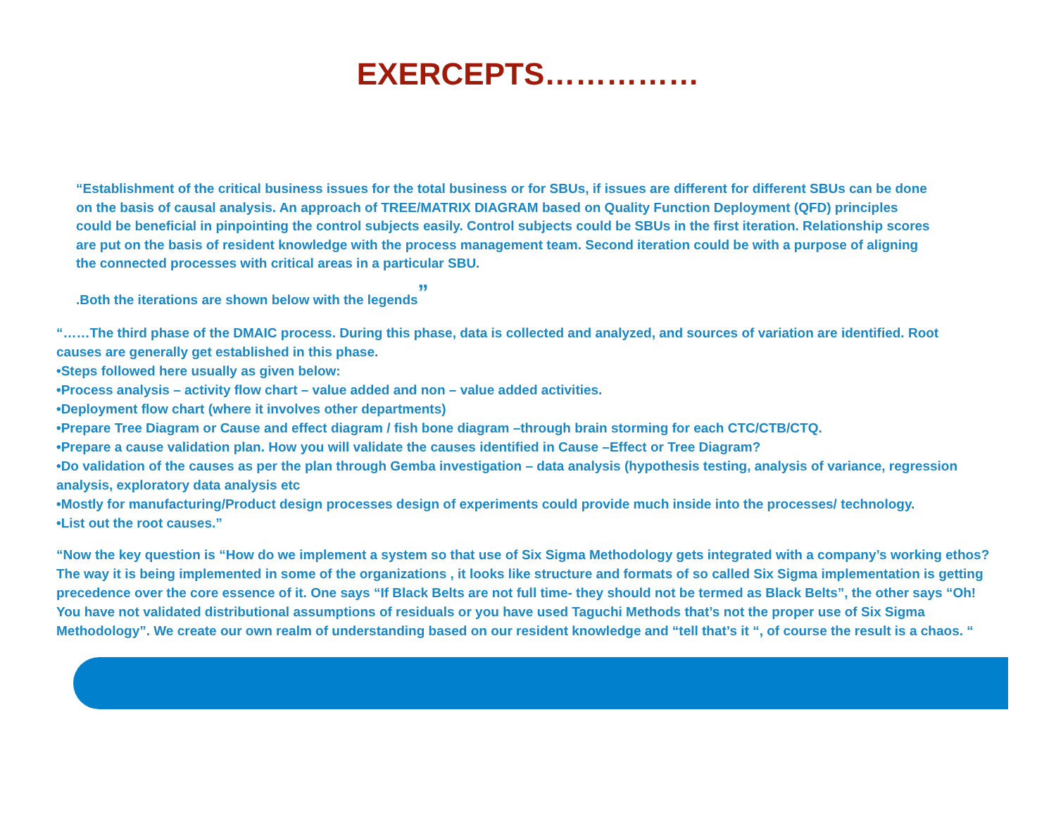EXERCEPTS……………
“Establishment of the critical business issues for the total business or for SBUs, if issues are different for different SBUs can be done on the basis of causal analysis. An approach of TREE/MATRIX DIAGRAM based on Quality Function Deployment (QFD) principles could be beneficial in pinpointing the control subjects easily. Control subjects could be SBUs in the first iteration. Relationship scores are put on the basis of resident knowledge with the process management team. Second iteration could be with a purpose of aligning the connected processes with critical areas in a particular SBU.
.Both the iterations are shown below with the legends<sup>”</sup>
“……The third phase of the DMAIC process. During this phase, data is collected and analyzed, and sources of variation are identified. Root causes are generally get established in this phase.
•Steps followed here usually as given below:
•Process analysis – activity flow chart – value added and non – value added activities.
•Deployment flow chart (where it involves other departments)
•Prepare Tree Diagram or Cause and effect diagram / fish bone diagram –through brain storming for each CTC/CTB/CTQ.
•Prepare a cause validation plan. How you will validate the causes identified in Cause –Effect or Tree Diagram?
•Do validation of the causes as per the plan through Gemba investigation – data analysis (hypothesis testing, analysis of variance, regression analysis, exploratory data analysis etc
•Mostly for manufacturing/Product design processes design of experiments could provide much inside into the processes/ technology.
•List out the root causes.”
“Now the key question is “How do we implement a system so that use of Six Sigma Methodology gets integrated with a company’s working ethos? The way it is being implemented in some of the organizations , it looks like structure and formats of so called Six Sigma implementation is getting precedence over the core essence of it. One says “If Black Belts are not full time- they should not be termed as Black Belts”, the other says “Oh! You have not validated distributional assumptions of residuals or you have used Taguchi Methods that’s not the proper use of Six Sigma Methodology”. We create our own realm of understanding based on our resident knowledge and “tell that’s it “, of course the result is a chaos. “